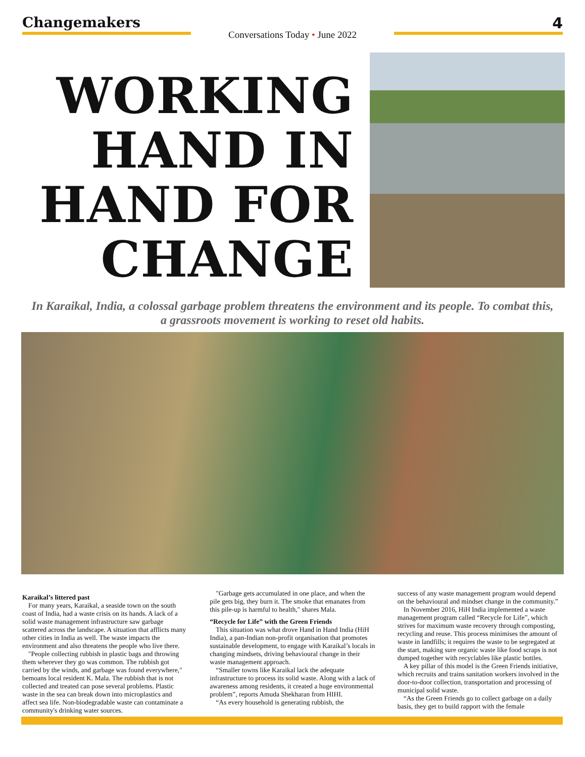Changemakers
Conversations Today • June 2022
4
WORKING HAND IN HAND FOR CHANGE
In Karaikal, India, a colossal garbage problem threatens the environment and its people. To combat this, a grassroots movement is working to reset old habits.
Karaikal’s littered past
For many years, Karaikal, a seaside town on the south coast of India, had a waste crisis on its hands. A lack of a solid waste management infrastructure saw garbage scattered across the landscape. A situation that afflicts many other cities in India as well. The waste impacts the environment and also threatens the people who live there.
"People collecting rubbish in plastic bags and throwing them wherever they go was common. The rubbish got carried by the winds, and garbage was found everywhere," bemoans local resident K. Mala. The rubbish that is not collected and treated can pose several problems. Plastic waste in the sea can break down into microplastics and affect sea life. Non-biodegradable waste can contaminate a community's drinking water sources.
"Garbage gets accumulated in one place, and when the pile gets big, they burn it. The smoke that emanates from this pile-up is harmful to health," shares Mala.
“Recycle for Life” with the Green Friends
This situation was what drove Hand in Hand India (HiH India), a pan-Indian non-profit organisation that promotes sustainable development, to engage with Karaikal’s locals in changing mindsets, driving behavioural change in their waste management approach.
“Smaller towns like Karaikal lack the adequate infrastructure to process its solid waste. Along with a lack of awareness among residents, it created a huge environmental problem”, reports Amuda Shekharan from HIHI.
“As every household is generating rubbish, the
success of any waste management program would depend on the behavioural and mindset change in the community.”
In November 2016, HiH India implemented a waste management program called “Recycle for Life”, which strives for maximum waste recovery through composting, recycling and reuse. This process minimises the amount of waste in landfills; it requires the waste to be segregated at the start, making sure organic waste like food scraps is not dumped together with recyclables like plastic bottles.
A key pillar of this model is the Green Friends initiative, which recruits and trains sanitation workers involved in the door-to-door collection, transportation and processing of municipal solid waste.
“As the Green Friends go to collect garbage on a daily basis, they get to build rapport with the female